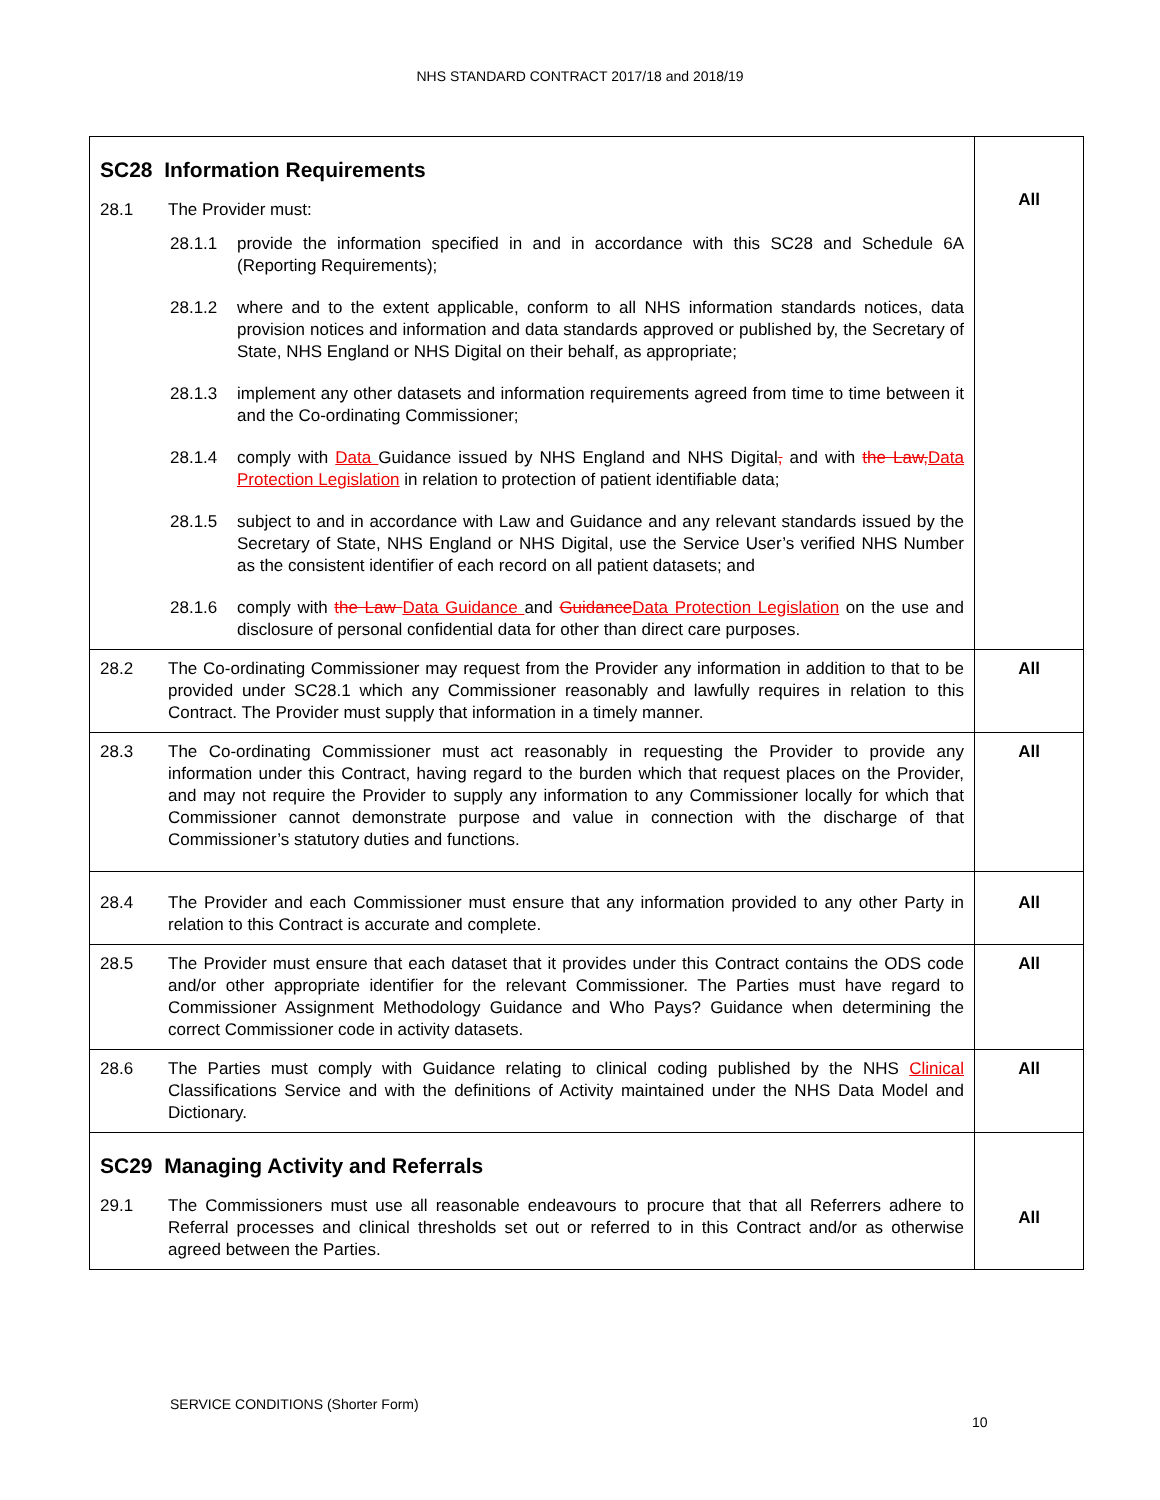NHS STANDARD CONTRACT 2017/18 and 2018/19
| SC28 Information Requirements 28.1 The Provider must: 28.1.1 provide the information specified in and in accordance with this SC28 and Schedule 6A (Reporting Requirements); 28.1.2 where and to the extent applicable, conform to all NHS information standards notices, data provision notices and information and data standards approved or published by, the Secretary of State, NHS England or NHS Digital on their behalf, as appropriate; 28.1.3 implement any other datasets and information requirements agreed from time to time between it and the Co-ordinating Commissioner; 28.1.4 comply with Data Guidance issued by NHS England and NHS Digital , and with the Law, Data Protection Legislation in relation to protection of patient identifiable data; 28.1.5 subject to and in accordance with Law and Guidance and any relevant standards issued by the Secretary of State, NHS England or NHS Digital, use the Service User’s verified NHS Number as the consistent identifier of each record on all patient datasets; and 28.1.6 comply with the Law Data Guidance and Guidance Data Protection Legislation on the use and disclosure of personal confidential data for other than direct care purposes. | All |
| 28.2 The Co-ordinating Commissioner may request from the Provider any information in addition to that to be provided under SC28.1 which any Commissioner reasonably and lawfully requires in relation to this Contract. The Provider must supply that information in a timely manner. | All |
| 28.3 The Co-ordinating Commissioner must act reasonably in requesting the Provider to provide any information under this Contract, having regard to the burden which that request places on the Provider, and may not require the Provider to supply any information to any Commissioner locally for which that Commissioner cannot demonstrate purpose and value in connection with the discharge of that Commissioner’s statutory duties and functions. | All |
| 28.4 The Provider and each Commissioner must ensure that any information provided to any other Party in relation to this Contract is accurate and complete. | All |
| 28.5 The Provider must ensure that each dataset that it provides under this Contract contains the ODS code and/or other appropriate identifier for the relevant Commissioner. The Parties must have regard to Commissioner Assignment Methodology Guidance and Who Pays? Guidance when determining the correct Commissioner code in activity datasets. | All |
| 28.6 The Parties must comply with Guidance relating to clinical coding published by the NHS Clinical Classifications Service and with the definitions of Activity maintained under the NHS Data Model and Dictionary. | All |
| SC29 Managing Activity and Referrals 29.1 The Commissioners must use all reasonable endeavours to procure that that all Referrers adhere to Referral processes and clinical thresholds set out or referred to in this Contract and/or as otherwise agreed between the Parties. | All |
SERVICE CONDITIONS (Shorter Form)
10